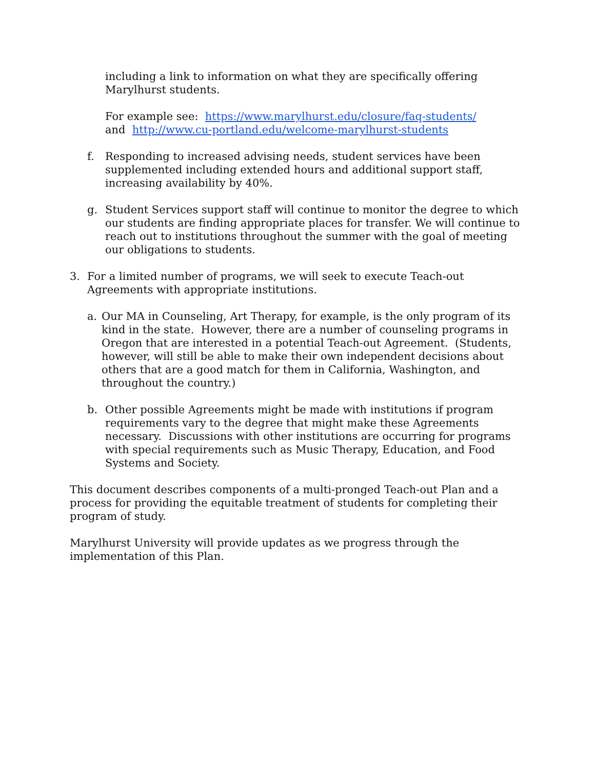including a link to information on what they are specifically offering Marylhurst students.
For example see: https://www.marylhurst.edu/closure/faq-students/
and http://www.cu-portland.edu/welcome-marylhurst-students
f. Responding to increased advising needs, student services have been supplemented including extended hours and additional support staff, increasing availability by 40%.
g. Student Services support staff will continue to monitor the degree to which our students are finding appropriate places for transfer. We will continue to reach out to institutions throughout the summer with the goal of meeting our obligations to students.
3. For a limited number of programs, we will seek to execute Teach-out Agreements with appropriate institutions.
a. Our MA in Counseling, Art Therapy, for example, is the only program of its kind in the state. However, there are a number of counseling programs in Oregon that are interested in a potential Teach-out Agreement. (Students, however, will still be able to make their own independent decisions about others that are a good match for them in California, Washington, and throughout the country.)
b. Other possible Agreements might be made with institutions if program requirements vary to the degree that might make these Agreements necessary. Discussions with other institutions are occurring for programs with special requirements such as Music Therapy, Education, and Food Systems and Society.
This document describes components of a multi-pronged Teach-out Plan and a process for providing the equitable treatment of students for completing their program of study.
Marylhurst University will provide updates as we progress through the implementation of this Plan.